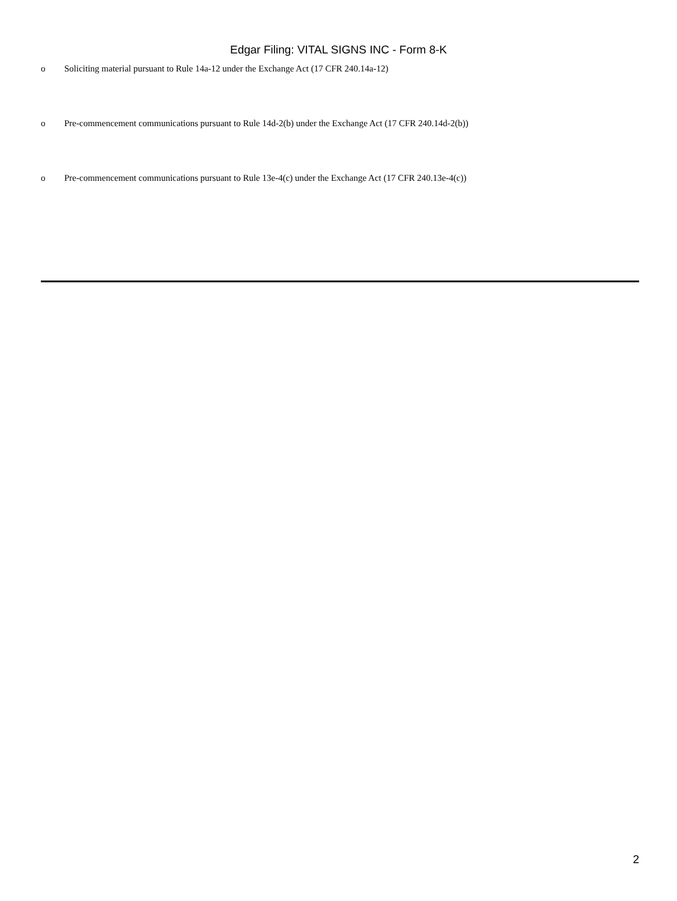Edgar Filing: VITAL SIGNS INC - Form 8-K
o Soliciting material pursuant to Rule 14a-12 under the Exchange Act (17 CFR 240.14a-12)
o Pre-commencement communications pursuant to Rule 14d-2(b) under the Exchange Act (17 CFR 240.14d-2(b))
o Pre-commencement communications pursuant to Rule 13e-4(c) under the Exchange Act (17 CFR 240.13e-4(c))
2